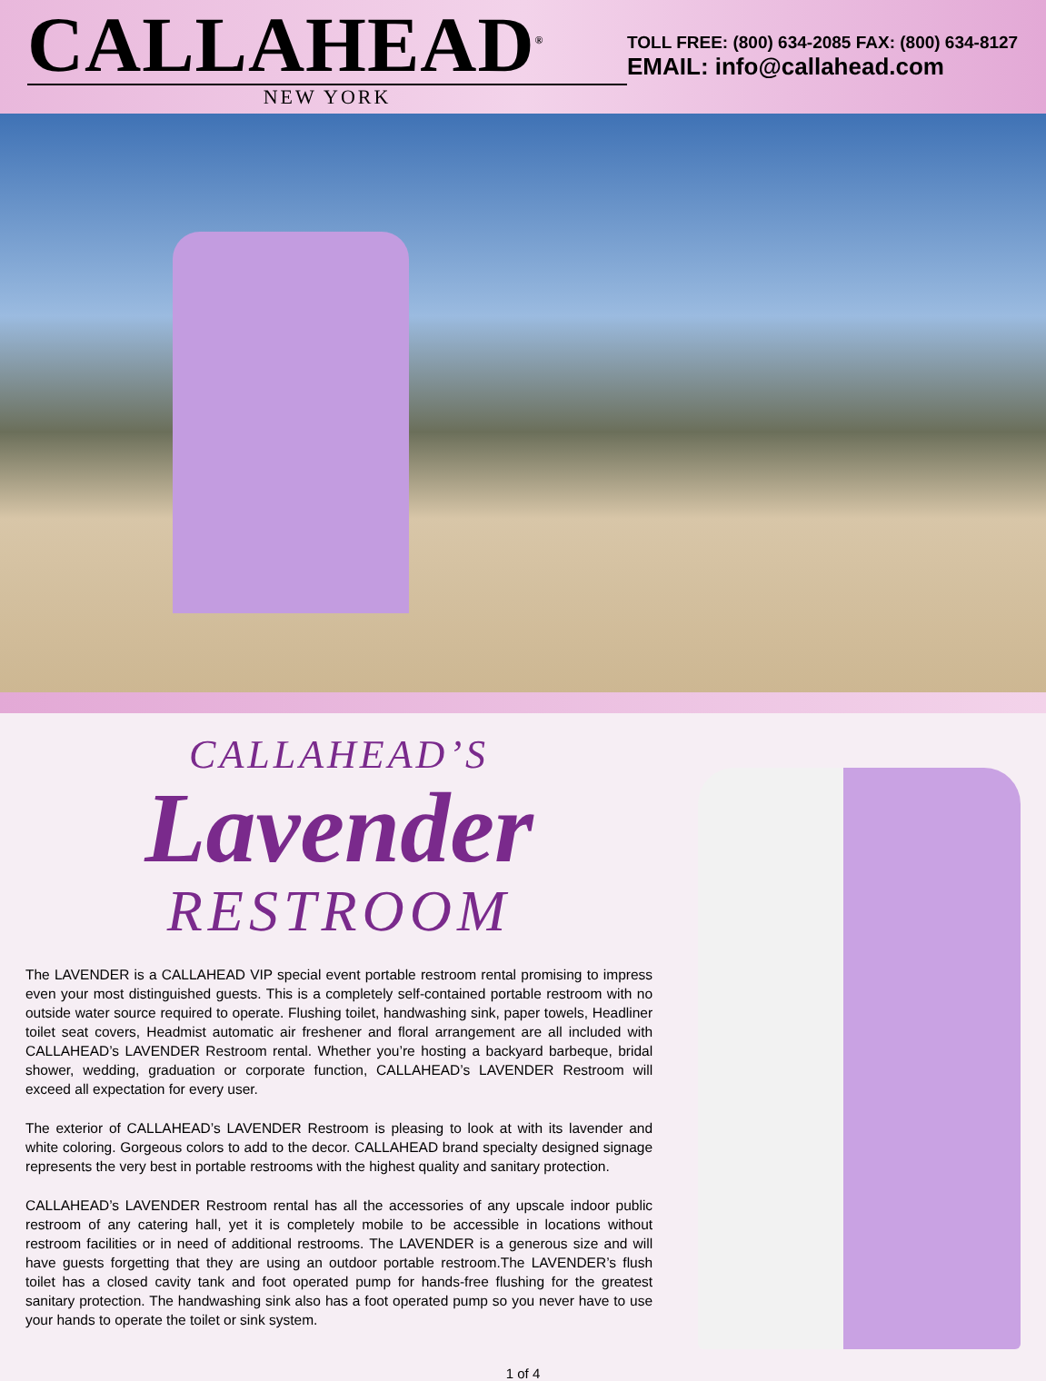CALLAHEAD<sup>®</sup>
NEW YORK
TOLL FREE: (800) 634-2085 FAX: (800) 634-8127
EMAIL: info@callahead.com
CALLAHEAD’S
Lavender
RESTROOM
The LAVENDER is a CALLAHEAD VIP special event portable restroom rental promising to impress even your most distinguished guests. This is a completely self-contained portable restroom with no outside water source required to operate. Flushing toilet, handwashing sink, paper towels, Headliner toilet seat covers, Headmist automatic air freshener and floral arrangement are all included with CALLAHEAD’s LAVENDER Restroom rental. Whether you’re hosting a backyard barbeque, bridal shower, wedding, graduation or corporate function, CALLAHEAD’s LAVENDER Restroom will exceed all expectation for every user.
The exterior of CALLAHEAD’s LAVENDER Restroom is pleasing to look at with its lavender and white coloring. Gorgeous colors to add to the decor. CALLAHEAD brand specialty designed signage represents the very best in portable restrooms with the highest quality and sanitary protection.
CALLAHEAD’s LAVENDER Restroom rental has all the accessories of any upscale indoor public restroom of any catering hall, yet it is completely mobile to be accessible in locations without restroom facilities or in need of additional restrooms. The LAVENDER is a generous size and will have guests forgetting that they are using an outdoor portable restroom.The LAVENDER’s flush toilet has a closed cavity tank and foot operated pump for hands-free flushing for the greatest sanitary protection. The handwashing sink also has a foot operated pump so you never have to use your hands to operate the toilet or sink system.
1 of 4